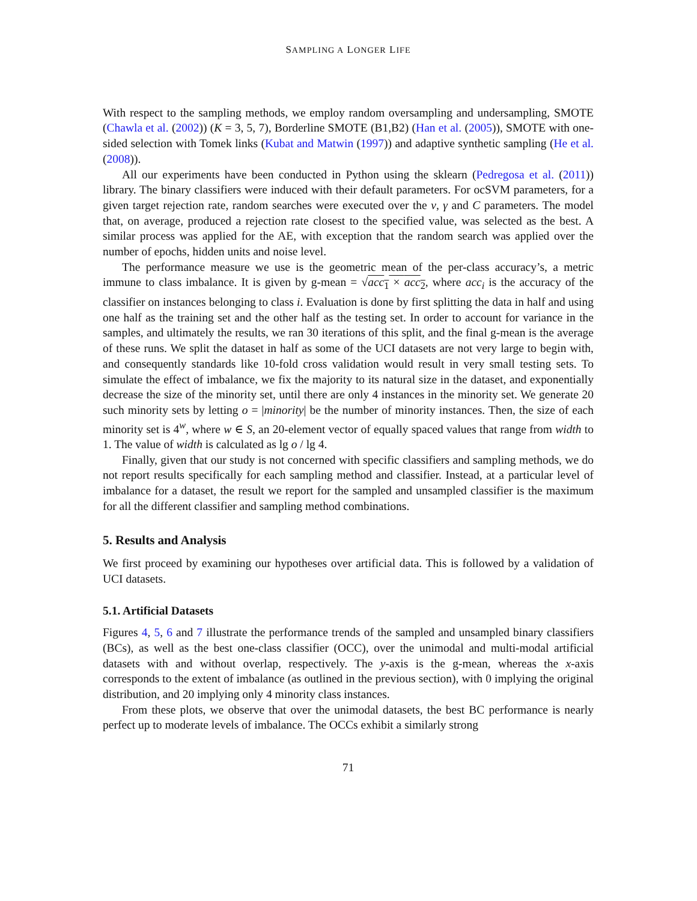SAMPLING A LONGER LIFE
With respect to the sampling methods, we employ random oversampling and undersampling, SMOTE (Chawla et al. (2002)) (K = 3, 5, 7), Borderline SMOTE (B1,B2) (Han et al. (2005)), SMOTE with one-sided selection with Tomek links (Kubat and Matwin (1997)) and adaptive synthetic sampling (He et al. (2008)).
All our experiments have been conducted in Python using the sklearn (Pedregosa et al. (2011)) library. The binary classifiers were induced with their default parameters. For ocSVM parameters, for a given target rejection rate, random searches were executed over the ν, γ and C parameters. The model that, on average, produced a rejection rate closest to the specified value, was selected as the best. A similar process was applied for the AE, with exception that the random search was applied over the number of epochs, hidden units and noise level.
The performance measure we use is the geometric mean of the per-class accuracy’s, a metric immune to class imbalance. It is given by g-mean = √acc<sub>1</sub> × acc<sub>2</sub>, where acc<sub>i</sub> is the accuracy of the classifier on instances belonging to class i. Evaluation is done by first splitting the data in half and using one half as the training set and the other half as the testing set. In order to account for variance in the samples, and ultimately the results, we ran 30 iterations of this split, and the final g-mean is the average of these runs. We split the dataset in half as some of the UCI datasets are not very large to begin with, and consequently standards like 10-fold cross validation would result in very small testing sets. To simulate the effect of imbalance, we fix the majority to its natural size in the dataset, and exponentially decrease the size of the minority set, until there are only 4 instances in the minority set. We generate 20 such minority sets by letting o = |minority| be the number of minority instances. Then, the size of each minority set is 4<sup>w</sup>, where w ∈ S, an 20-element vector of equally spaced values that range from width to 1. The value of width is calculated as lg o / lg 4.
Finally, given that our study is not concerned with specific classifiers and sampling methods, we do not report results specifically for each sampling method and classifier. Instead, at a particular level of imbalance for a dataset, the result we report for the sampled and unsampled classifier is the maximum for all the different classifier and sampling method combinations.
5. Results and Analysis
We first proceed by examining our hypotheses over artificial data. This is followed by a validation of UCI datasets.
5.1. Artificial Datasets
Figures 4, 5, 6 and 7 illustrate the performance trends of the sampled and unsampled binary classifiers (BCs), as well as the best one-class classifier (OCC), over the unimodal and multi-modal artificial datasets with and without overlap, respectively. The y-axis is the g-mean, whereas the x-axis corresponds to the extent of imbalance (as outlined in the previous section), with 0 implying the original distribution, and 20 implying only 4 minority class instances.
From these plots, we observe that over the unimodal datasets, the best BC performance is nearly perfect up to moderate levels of imbalance. The OCCs exhibit a similarly strong
71